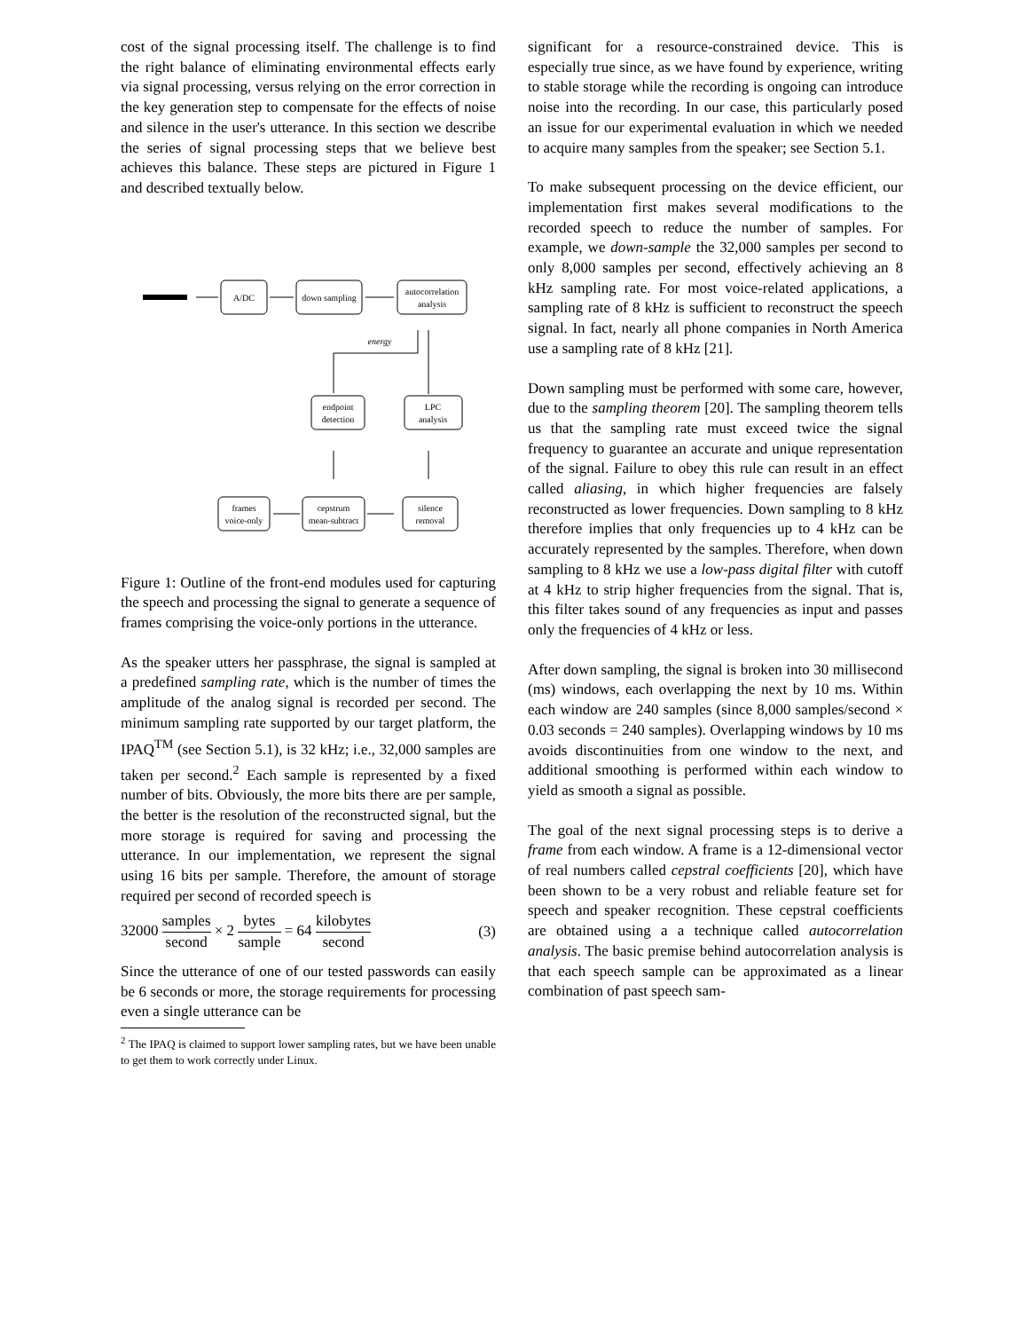cost of the signal processing itself. The challenge is to find the right balance of eliminating environmental effects early via signal processing, versus relying on the error correction in the key generation step to compensate for the effects of noise and silence in the user's utterance. In this section we describe the series of signal processing steps that we believe best achieves this balance. These steps are pictured in Figure 1 and described textually below.
A/DC
down sampling
autocorrelation
analysis
energy
endpoint
detection
LPC
analysis
frames
voice-only
cepstrum
mean-subtract
silence
removal
Figure 1: Outline of the front-end modules used for capturing the speech and processing the signal to generate a sequence of frames comprising the voice-only portions in the utterance.
As the speaker utters her passphrase, the signal is sampled at a predefined sampling rate, which is the number of times the amplitude of the analog signal is recorded per second. The minimum sampling rate supported by our target platform, the IPAQ<sup>TM</sup> (see Section 5.1), is 32 kHz; i.e., 32,000 samples are taken per second.<sup>2</sup> Each sample is represented by a fixed number of bits. Obviously, the more bits there are per sample, the better is the resolution of the reconstructed signal, but the more storage is required for saving and processing the utterance. In our implementation, we represent the signal using 16 bits per sample. Therefore, the amount of storage required per second of recorded speech is
32000 samples second × 2 bytes sample = 64 kilobytes second (3)
Since the utterance of one of our tested passwords can easily be 6 seconds or more, the storage requirements for processing even a single utterance can be
<sup>2</sup> The IPAQ is claimed to support lower sampling rates, but we have been unable to get them to work correctly under Linux.
significant for a resource-constrained device. This is especially true since, as we have found by experience, writing to stable storage while the recording is ongoing can introduce noise into the recording. In our case, this particularly posed an issue for our experimental evaluation in which we needed to acquire many samples from the speaker; see Section 5.1.
To make subsequent processing on the device efficient, our implementation first makes several modifications to the recorded speech to reduce the number of samples. For example, we down-sample the 32,000 samples per second to only 8,000 samples per second, effectively achieving an 8 kHz sampling rate. For most voice-related applications, a sampling rate of 8 kHz is sufficient to reconstruct the speech signal. In fact, nearly all phone companies in North America use a sampling rate of 8 kHz [21].
Down sampling must be performed with some care, however, due to the sampling theorem [20]. The sampling theorem tells us that the sampling rate must exceed twice the signal frequency to guarantee an accurate and unique representation of the signal. Failure to obey this rule can result in an effect called aliasing, in which higher frequencies are falsely reconstructed as lower frequencies. Down sampling to 8 kHz therefore implies that only frequencies up to 4 kHz can be accurately represented by the samples. Therefore, when down sampling to 8 kHz we use a low-pass digital filter with cutoff at 4 kHz to strip higher frequencies from the signal. That is, this filter takes sound of any frequencies as input and passes only the frequencies of 4 kHz or less.
After down sampling, the signal is broken into 30 millisecond (ms) windows, each overlapping the next by 10 ms. Within each window are 240 samples (since 8,000 samples/second × 0.03 seconds = 240 samples). Overlapping windows by 10 ms avoids discontinuities from one window to the next, and additional smoothing is performed within each window to yield as smooth a signal as possible.
The goal of the next signal processing steps is to derive a frame from each window. A frame is a 12-dimensional vector of real numbers called cepstral coefficients [20], which have been shown to be a very robust and reliable feature set for speech and speaker recognition. These cepstral coefficients are obtained using a a technique called autocorrelation analysis. The basic premise behind autocorrelation analysis is that each speech sample can be approximated as a linear combination of past speech sam-